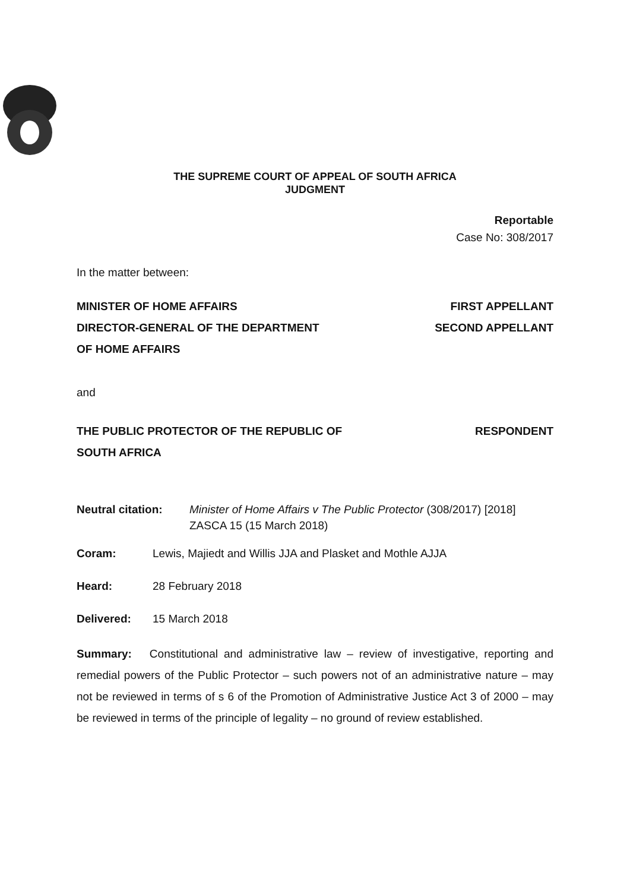THE SUPREME COURT OF APPEAL OF SOUTH AFRICA
JUDGMENT
Reportable
Case No: 308/2017
In the matter between:
MINISTER OF HOME AFFAIRS FIRST APPELLANT
DIRECTOR-GENERAL OF THE DEPARTMENT SECOND APPELLANT
OF HOME AFFAIRS
and
THE PUBLIC PROTECTOR OF THE REPUBLIC OF RESPONDENT
SOUTH AFRICA
Neutral citation: Minister of Home Affairs v The Public Protector (308/2017) [2018] ZASCA 15 (15 March 2018)
Coram: Lewis, Majiedt and Willis JJA and Plasket and Mothle AJJA
Heard: 28 February 2018
Delivered: 15 March 2018
Summary: Constitutional and administrative law – review of investigative, reporting and remedial powers of the Public Protector – such powers not of an administrative nature – may not be reviewed in terms of s 6 of the Promotion of Administrative Justice Act 3 of 2000 – may be reviewed in terms of the principle of legality – no ground of review established.